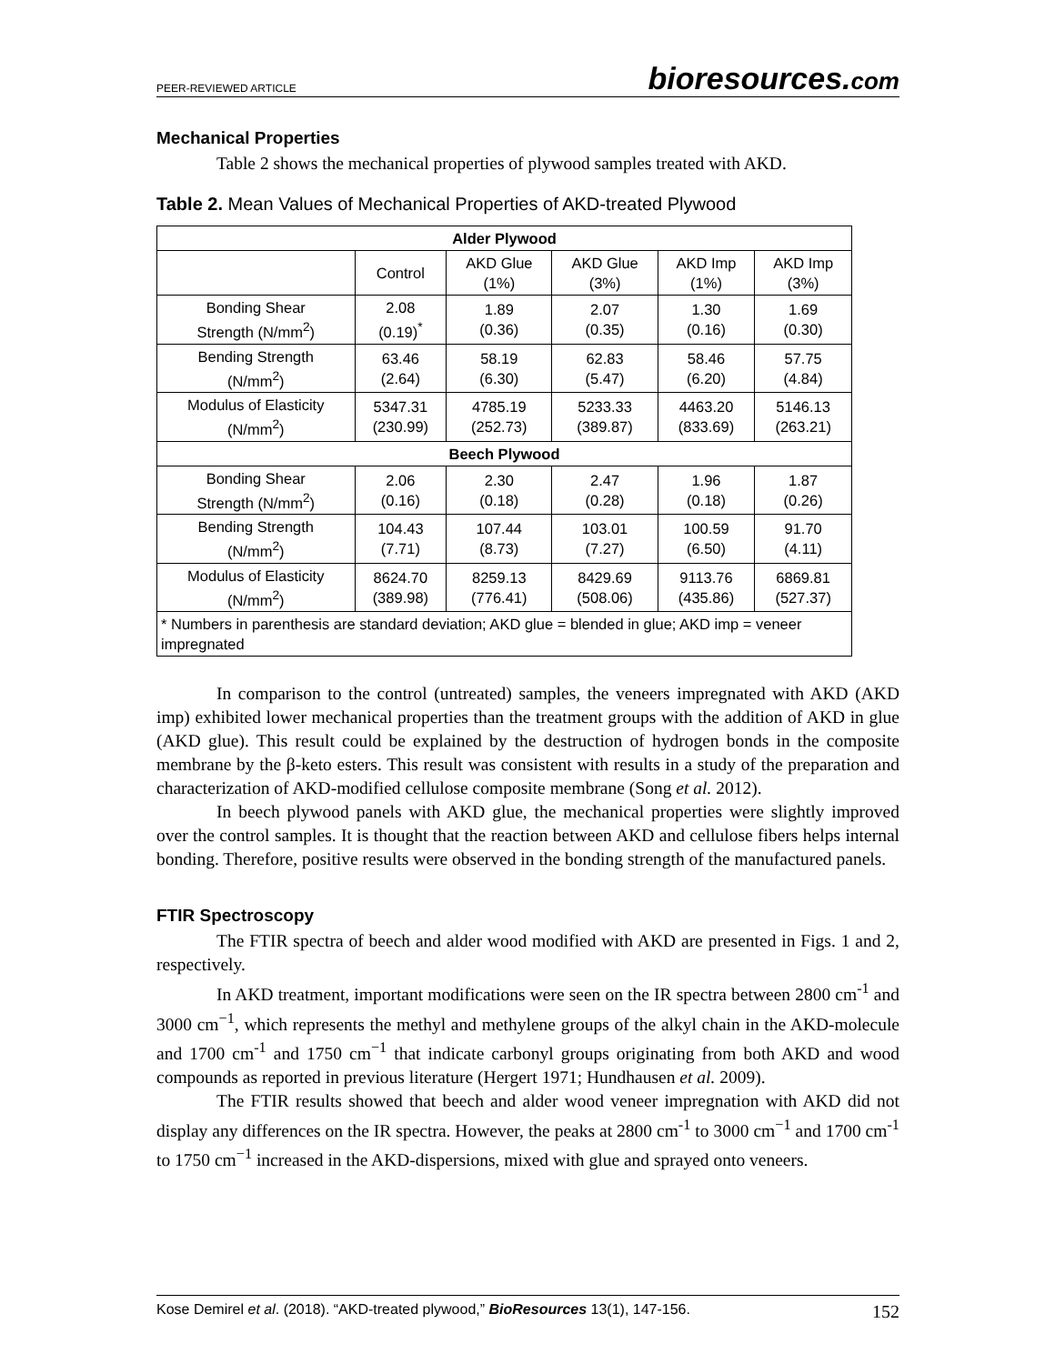PEER-REVIEWED ARTICLE
bioresources.com
Mechanical Properties
Table 2 shows the mechanical properties of plywood samples treated with AKD.
Table 2. Mean Values of Mechanical Properties of AKD-treated Plywood
| Alder Plywood | | | | | |
| --- | --- | --- | --- | --- | --- |
| | Control | AKD Glue (1%) | AKD Glue (3%) | AKD Imp (1%) | AKD Imp (3%) |
| Bonding Shear Strength (N/mm<sup>2</sup>) | 2.08 (0.19)<sup>*</sup> | 1.89 (0.36) | 2.07 (0.35) | 1.30 (0.16) | 1.69 (0.30) |
| Bending Strength (N/mm<sup>2</sup>) | 63.46 (2.64) | 58.19 (6.30) | 62.83 (5.47) | 58.46 (6.20) | 57.75 (4.84) |
| Modulus of Elasticity (N/mm<sup>2</sup>) | 5347.31 (230.99) | 4785.19 (252.73) | 5233.33 (389.87) | 4463.20 (833.69) | 5146.13 (263.21) |
| Beech Plywood | | | | | |
| Bonding Shear Strength (N/mm<sup>2</sup>) | 2.06 (0.16) | 2.30 (0.18) | 2.47 (0.28) | 1.96 (0.18) | 1.87 (0.26) |
| Bending Strength (N/mm<sup>2</sup>) | 104.43 (7.71) | 107.44 (8.73) | 103.01 (7.27) | 100.59 (6.50) | 91.70 (4.11) |
| Modulus of Elasticity (N/mm<sup>2</sup>) | 8624.70 (389.98) | 8259.13 (776.41) | 8429.69 (508.06) | 9113.76 (435.86) | 6869.81 (527.37) |
| * Numbers in parenthesis are standard deviation; AKD glue = blended in glue; AKD imp = veneer impregnated | | | | | |
In comparison to the control (untreated) samples, the veneers impregnated with AKD (AKD imp) exhibited lower mechanical properties than the treatment groups with the addition of AKD in glue (AKD glue). This result could be explained by the destruction of hydrogen bonds in the composite membrane by the β-keto esters. This result was consistent with results in a study of the preparation and characterization of AKD-modified cellulose composite membrane (Song et al. 2012).
In beech plywood panels with AKD glue, the mechanical properties were slightly improved over the control samples. It is thought that the reaction between AKD and cellulose fibers helps internal bonding. Therefore, positive results were observed in the bonding strength of the manufactured panels.
FTIR Spectroscopy
The FTIR spectra of beech and alder wood modified with AKD are presented in Figs. 1 and 2, respectively.
In AKD treatment, important modifications were seen on the IR spectra between 2800 cm<sup>-1</sup> and 3000 cm<sup>−1</sup>, which represents the methyl and methylene groups of the alkyl chain in the AKD-molecule and 1700 cm<sup>-1</sup> and 1750 cm<sup>−1</sup> that indicate carbonyl groups originating from both AKD and wood compounds as reported in previous literature (Hergert 1971; Hundhausen et al. 2009).
The FTIR results showed that beech and alder wood veneer impregnation with AKD did not display any differences on the IR spectra. However, the peaks at 2800 cm<sup>-1</sup> to 3000 cm<sup>−1</sup> and 1700 cm<sup>-1</sup> to 1750 cm<sup>−1</sup> increased in the AKD-dispersions, mixed with glue and sprayed onto veneers.
Kose Demirel et al. (2018). “AKD-treated plywood,” BioResources 13(1), 147-156. 152